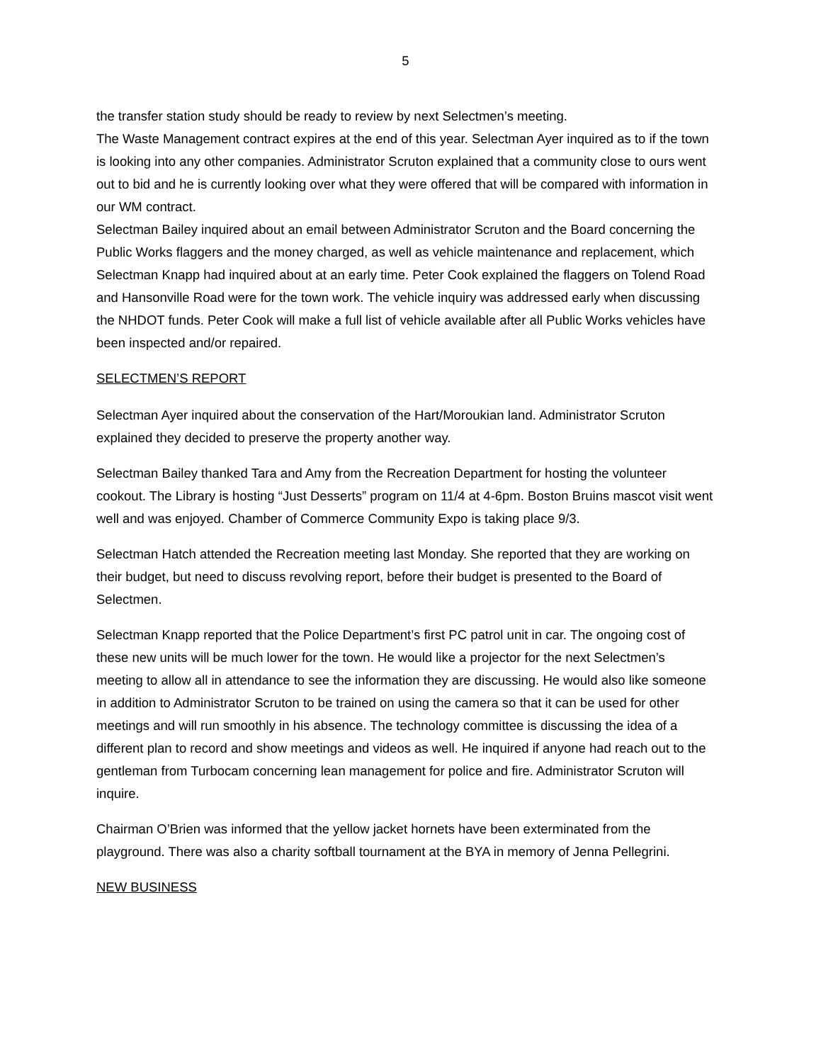5
the transfer station study should be ready to review by next Selectmen’s meeting.
The Waste Management contract expires at the end of this year. Selectman Ayer inquired as to if the town is looking into any other companies. Administrator Scruton explained that a community close to ours went out to bid and he is currently looking over what they were offered that will be compared with information in our WM contract.
Selectman Bailey inquired about an email between Administrator Scruton and the Board concerning the Public Works flaggers and the money charged, as well as vehicle maintenance and replacement, which Selectman Knapp had inquired about at an early time. Peter Cook explained the flaggers on Tolend Road and Hansonville Road were for the town work. The vehicle inquiry was addressed early when discussing the NHDOT funds. Peter Cook will make a full list of vehicle available after all Public Works vehicles have been inspected and/or repaired.
SELECTMEN’S REPORT
Selectman Ayer inquired about the conservation of the Hart/Moroukian land. Administrator Scruton explained they decided to preserve the property another way.
Selectman Bailey thanked Tara and Amy from the Recreation Department for hosting the volunteer cookout. The Library is hosting “Just Desserts” program on 11/4 at 4-6pm. Boston Bruins mascot visit went well and was enjoyed. Chamber of Commerce Community Expo is taking place 9/3.
Selectman Hatch attended the Recreation meeting last Monday. She reported that they are working on their budget, but need to discuss revolving report, before their budget is presented to the Board of Selectmen.
Selectman Knapp reported that the Police Department’s first PC patrol unit in car. The ongoing cost of these new units will be much lower for the town. He would like a projector for the next Selectmen’s meeting to allow all in attendance to see the information they are discussing. He would also like someone in addition to Administrator Scruton to be trained on using the camera so that it can be used for other meetings and will run smoothly in his absence. The technology committee is discussing the idea of a different plan to record and show meetings and videos as well. He inquired if anyone had reach out to the gentleman from Turbocam concerning lean management for police and fire. Administrator Scruton will inquire.
Chairman O’Brien was informed that the yellow jacket hornets have been exterminated from the playground. There was also a charity softball tournament at the BYA in memory of Jenna Pellegrini.
NEW BUSINESS